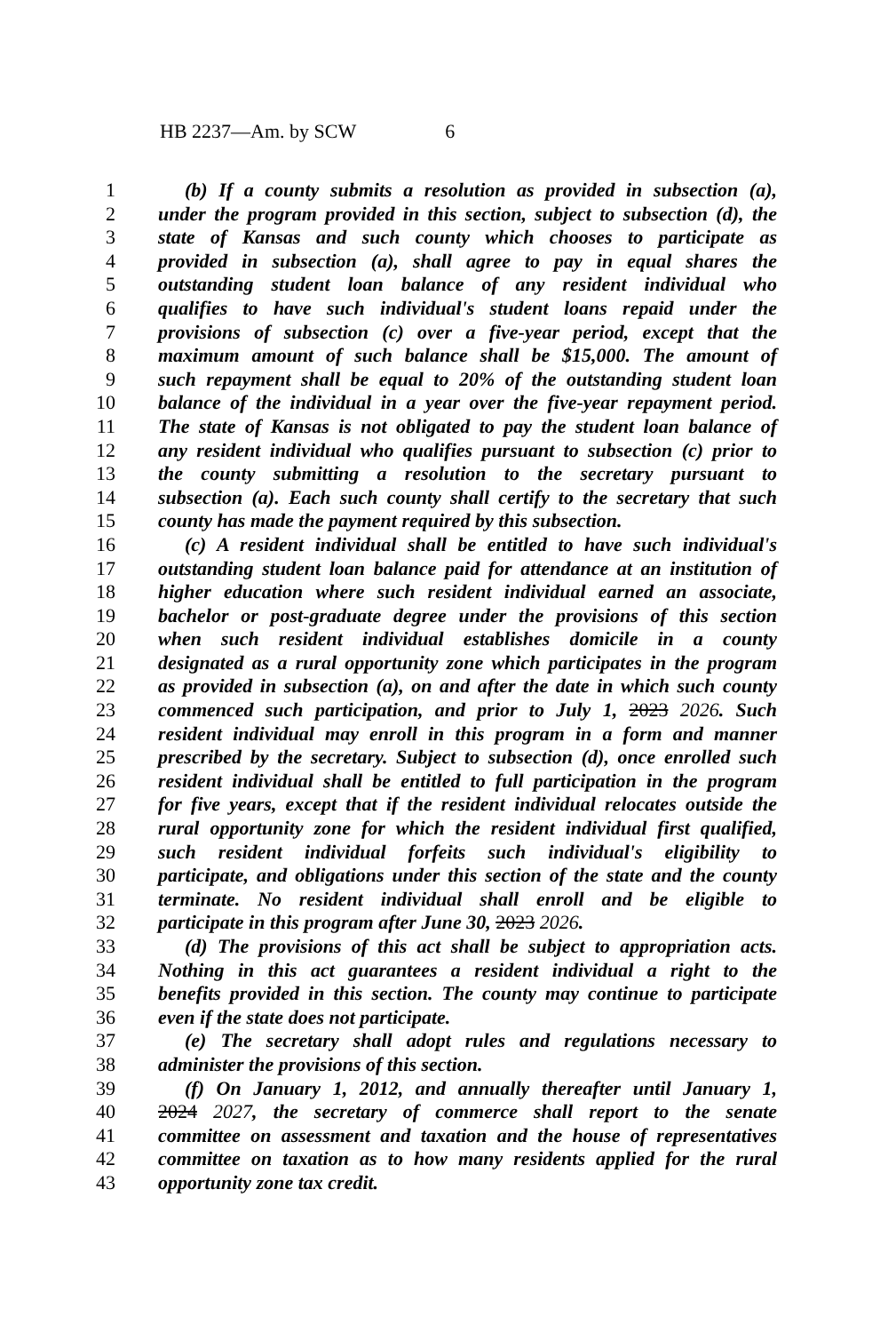HB 2237—Am. by SCW 6
1 (b) If a county submits a resolution as provided in subsection (a),
2 under the program provided in this section, subject to subsection (d), the
3 state of Kansas and such county which chooses to participate as
4 provided in subsection (a), shall agree to pay in equal shares the
5 outstanding student loan balance of any resident individual who
6 qualifies to have such individual's student loans repaid under the
7 provisions of subsection (c) over a five-year period, except that the
8 maximum amount of such balance shall be $15,000. The amount of
9 such repayment shall be equal to 20% of the outstanding student loan
10 balance of the individual in a year over the five-year repayment period.
11 The state of Kansas is not obligated to pay the student loan balance of
12 any resident individual who qualifies pursuant to subsection (c) prior to
13 the county submitting a resolution to the secretary pursuant to
14 subsection (a). Each such county shall certify to the secretary that such
15 county has made the payment required by this subsection.
16 (c) A resident individual shall be entitled to have such individual's
17 outstanding student loan balance paid for attendance at an institution of
18 higher education where such resident individual earned an associate,
19 bachelor or post-graduate degree under the provisions of this section
20 when such resident individual establishes domicile in a county
21 designated as a rural opportunity zone which participates in the program
22 as provided in subsection (a), on and after the date in which such county
23 commenced such participation, and prior to July 1, 2023 2026. Such
24 resident individual may enroll in this program in a form and manner
25 prescribed by the secretary. Subject to subsection (d), once enrolled such
26 resident individual shall be entitled to full participation in the program
27 for five years, except that if the resident individual relocates outside the
28 rural opportunity zone for which the resident individual first qualified,
29 such resident individual forfeits such individual's eligibility to
30 participate, and obligations under this section of the state and the county
31 terminate. No resident individual shall enroll and be eligible to
32 participate in this program after June 30, 2023 2026.
33 (d) The provisions of this act shall be subject to appropriation acts.
34 Nothing in this act guarantees a resident individual a right to the
35 benefits provided in this section. The county may continue to participate
36 even if the state does not participate.
37 (e) The secretary shall adopt rules and regulations necessary to
38 administer the provisions of this section.
39 (f) On January 1, 2012, and annually thereafter until January 1,
40 2024 2027, the secretary of commerce shall report to the senate
41 committee on assessment and taxation and the house of representatives
42 committee on taxation as to how many residents applied for the rural
43 opportunity zone tax credit.